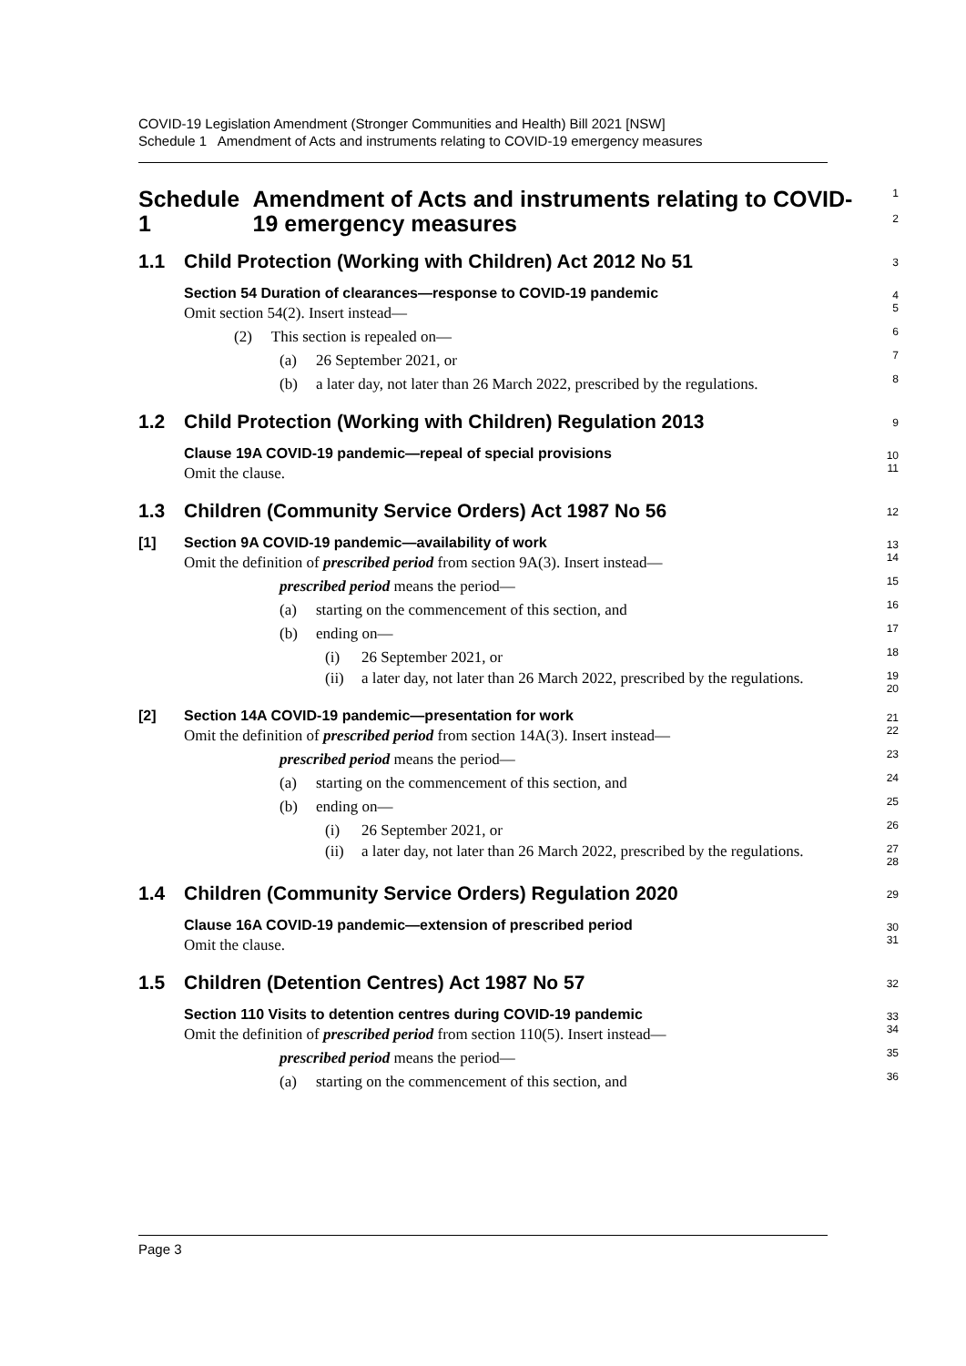COVID-19 Legislation Amendment (Stronger Communities and Health) Bill 2021 [NSW]
Schedule 1 Amendment of Acts and instruments relating to COVID-19 emergency measures
Schedule 1 Amendment of Acts and instruments relating to COVID-19 emergency measures
1
2
1.1 Child Protection (Working with Children) Act 2012 No 51
3
Section 54 Duration of clearances—response to COVID-19 pandemic
4
Omit section 54(2). Insert instead—
5
(2) This section is repealed on—
6
(a) 26 September 2021, or
7
(b) a later day, not later than 26 March 2022, prescribed by the regulations.
8
1.2 Child Protection (Working with Children) Regulation 2013
9
Clause 19A COVID-19 pandemic—repeal of special provisions
10
Omit the clause.
11
1.3 Children (Community Service Orders) Act 1987 No 56
12
[1] Section 9A COVID-19 pandemic—availability of work
13
Omit the definition of prescribed period from section 9A(3). Insert instead—
14
prescribed period means the period—
15
(a) starting on the commencement of this section, and
16
(b) ending on—
17
(i) 26 September 2021, or
18
(ii) a later day, not later than 26 March 2022, prescribed by the regulations.
19
20
[2] Section 14A COVID-19 pandemic—presentation for work
21
Omit the definition of prescribed period from section 14A(3). Insert instead—
22
prescribed period means the period—
23
(a) starting on the commencement of this section, and
24
(b) ending on—
25
(i) 26 September 2021, or
26
(ii) a later day, not later than 26 March 2022, prescribed by the regulations.
27
28
1.4 Children (Community Service Orders) Regulation 2020
29
Clause 16A COVID-19 pandemic—extension of prescribed period
30
Omit the clause.
31
1.5 Children (Detention Centres) Act 1987 No 57
32
Section 110 Visits to detention centres during COVID-19 pandemic
33
Omit the definition of prescribed period from section 110(5). Insert instead—
34
prescribed period means the period—
35
(a) starting on the commencement of this section, and
36
Page 3